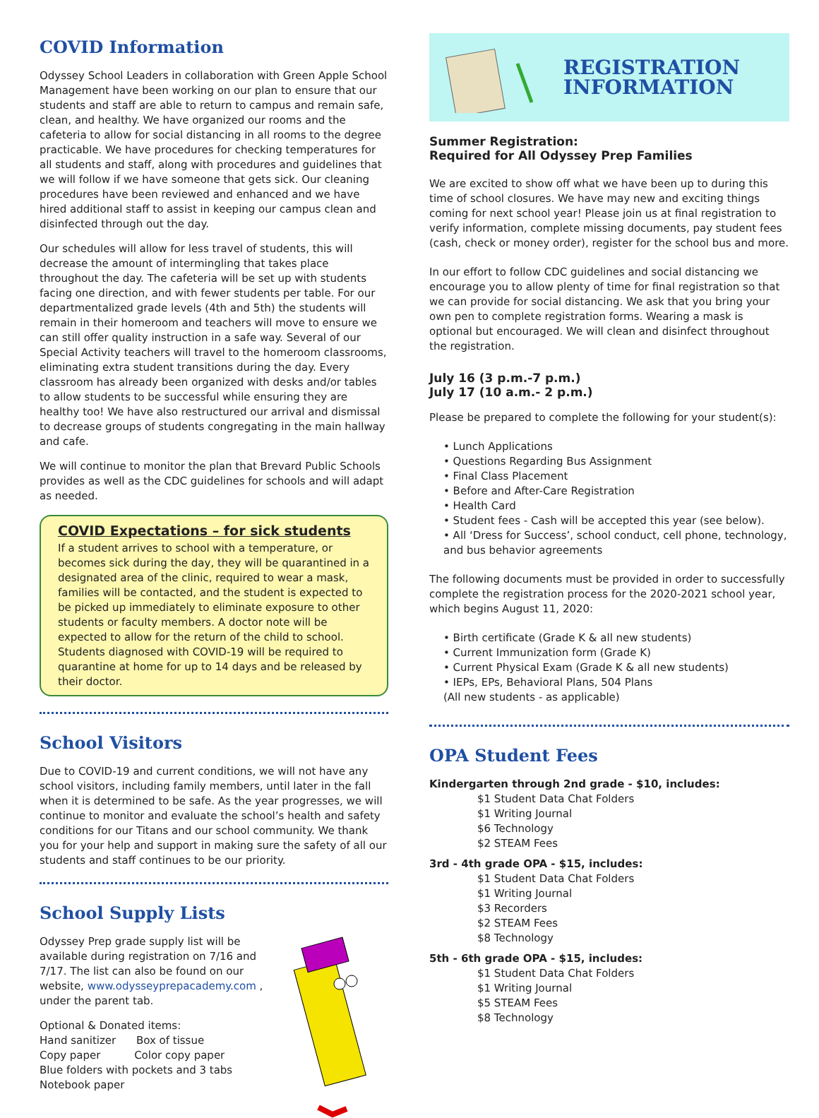COVID Information
Odyssey School Leaders in collaboration with Green Apple School Management have been working on our plan to ensure that our students and staff are able to return to campus and remain safe, clean, and healthy. We have organized our rooms and the cafeteria to allow for social distancing in all rooms to the degree practicable. We have procedures for checking temperatures for all students and staff, along with procedures and guidelines that we will follow if we have someone that gets sick. Our cleaning procedures have been reviewed and enhanced and we have hired additional staff to assist in keeping our campus clean and disinfected through out the day.
Our schedules will allow for less travel of students, this will decrease the amount of intermingling that takes place throughout the day. The cafeteria will be set up with students facing one direction, and with fewer students per table. For our departmentalized grade levels (4th and 5th) the students will remain in their homeroom and teachers will move to ensure we can still offer quality instruction in a safe way. Several of our Special Activity teachers will travel to the homeroom classrooms, eliminating extra student transitions during the day. Every classroom has already been organized with desks and/or tables to allow students to be successful while ensuring they are healthy too! We have also restructured our arrival and dismissal to decrease groups of students congregating in the main hallway and cafe.
We will continue to monitor the plan that Brevard Public Schools provides as well as the CDC guidelines for schools and will adapt as needed.
COVID Expectations – for sick students
If a student arrives to school with a temperature, or becomes sick during the day, they will be quarantined in a designated area of the clinic, required to wear a mask, families will be contacted, and the student is expected to be picked up immediately to eliminate exposure to other students or faculty members. A doctor note will be expected to allow for the return of the child to school. Students diagnosed with COVID-19 will be required to quarantine at home for up to 14 days and be released by their doctor.
School Visitors
Due to COVID-19 and current conditions, we will not have any school visitors, including family members, until later in the fall when it is determined to be safe. As the year progresses, we will continue to monitor and evaluate the school’s health and safety conditions for our Titans and our school community. We thank you for your help and support in making sure the safety of all our students and staff continues to be our priority.
School Supply Lists
Odyssey Prep grade supply list will be available during registration on 7/16 and 7/17. The list can also be found on our website, www.odysseyprepacademy.com , under the parent tab.
Optional & Donated items:
Hand sanitizer Box of tissue
Copy paper Color copy paper
Blue folders with pockets and 3 tabs
Notebook paper
REGISTRATION
INFORMATION
Summer Registration:
Required for All Odyssey Prep Families
We are excited to show off what we have been up to during this time of school closures. We have may new and exciting things coming for next school year! Please join us at final registration to verify information, complete missing documents, pay student fees (cash, check or money order), register for the school bus and more.
In our effort to follow CDC guidelines and social distancing we encourage you to allow plenty of time for final registration so that we can provide for social distancing. We ask that you bring your own pen to complete registration forms. Wearing a mask is optional but encouraged. We will clean and disinfect throughout the registration.
July 16 (3 p.m.-7 p.m.)
July 17 (10 a.m.- 2 p.m.)
Please be prepared to complete the following for your student(s):
• Lunch Applications
• Questions Regarding Bus Assignment
• Final Class Placement
• Before and After-Care Registration
• Health Card
• Student fees - Cash will be accepted this year (see below).
• All ‘Dress for Success’, school conduct, cell phone, technology, and bus behavior agreements
The following documents must be provided in order to successfully complete the registration process for the 2020-2021 school year, which begins August 11, 2020:
• Birth certificate (Grade K & all new students)
• Current Immunization form (Grade K)
• Current Physical Exam (Grade K & all new students)
• IEPs, EPs, Behavioral Plans, 504 Plans
(All new students - as applicable)
OPA Student Fees
Kindergarten through 2nd grade - $10, includes:
$1 Student Data Chat Folders
$1 Writing Journal
$6 Technology
$2 STEAM Fees
3rd - 4th grade OPA - $15, includes:
$1 Student Data Chat Folders
$1 Writing Journal
$3 Recorders
$2 STEAM Fees
$8 Technology
5th - 6th grade OPA - $15, includes:
$1 Student Data Chat Folders
$1 Writing Journal
$5 STEAM Fees
$8 Technology